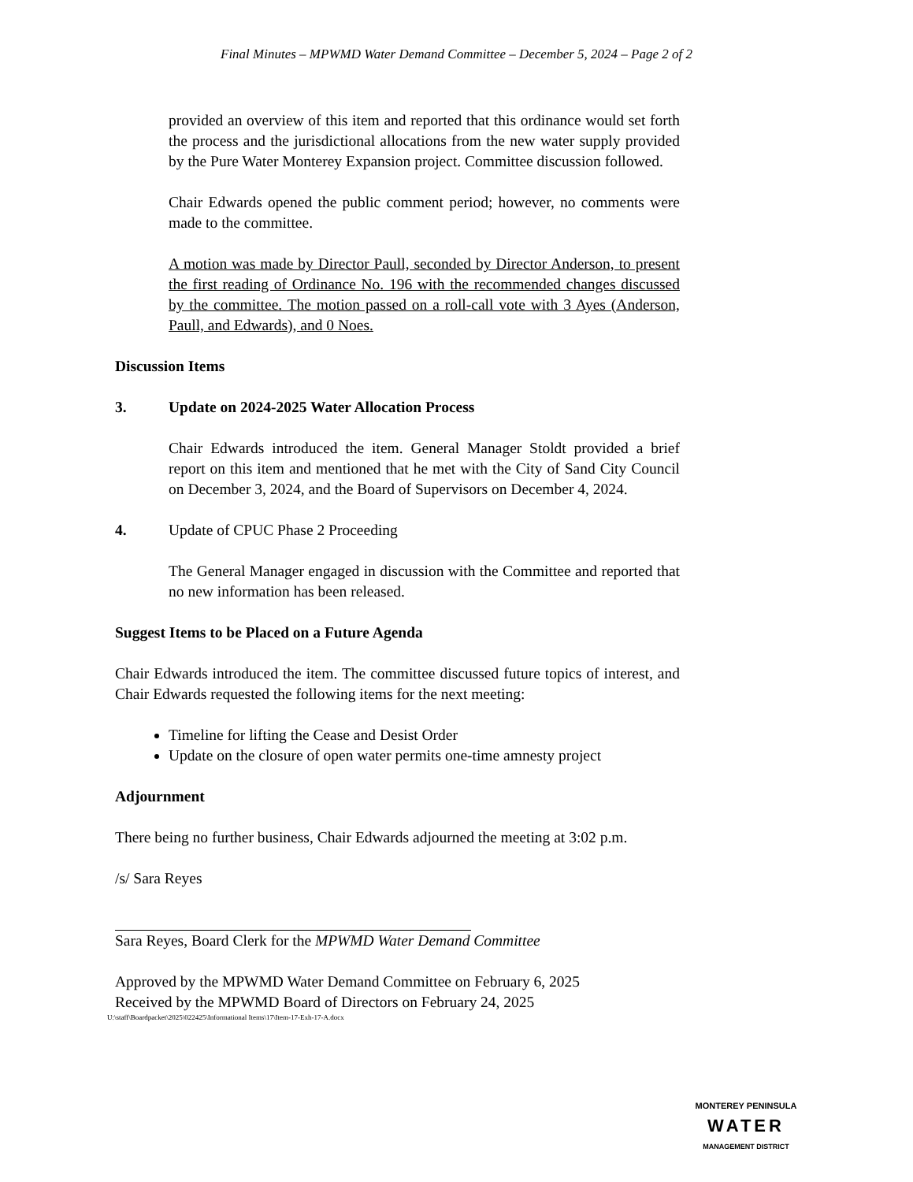Final Minutes – MPWMD Water Demand Committee – December 5, 2024 – Page 2 of 2
provided an overview of this item and reported that this ordinance would set forth the process and the jurisdictional allocations from the new water supply provided by the Pure Water Monterey Expansion project. Committee discussion followed.
Chair Edwards opened the public comment period; however, no comments were made to the committee.
A motion was made by Director Paull, seconded by Director Anderson, to present the first reading of Ordinance No. 196 with the recommended changes discussed by the committee. The motion passed on a roll-call vote with 3 Ayes (Anderson, Paull, and Edwards), and 0 Noes.
Discussion Items
3. Update on 2024-2025 Water Allocation Process
Chair Edwards introduced the item. General Manager Stoldt provided a brief report on this item and mentioned that he met with the City of Sand City Council on December 3, 2024, and the Board of Supervisors on December 4, 2024.
4. Update of CPUC Phase 2 Proceeding
The General Manager engaged in discussion with the Committee and reported that no new information has been released.
Suggest Items to be Placed on a Future Agenda
Chair Edwards introduced the item. The committee discussed future topics of interest, and Chair Edwards requested the following items for the next meeting:
Timeline for lifting the Cease and Desist Order
Update on the closure of open water permits one-time amnesty project
Adjournment
There being no further business, Chair Edwards adjourned the meeting at 3:02 p.m.
/s/ Sara Reyes
Sara Reyes, Board Clerk for the MPWMD Water Demand Committee
Approved by the MPWMD Water Demand Committee on February 6, 2025
Received by the MPWMD Board of Directors on February 24, 2025
U:\staff\Boardpacket\2025\022425\Informational Items\17\Item-17-Exh-17-A.docx
MONTEREY PENINSULA
WATER
MANAGEMENT DISTRICT